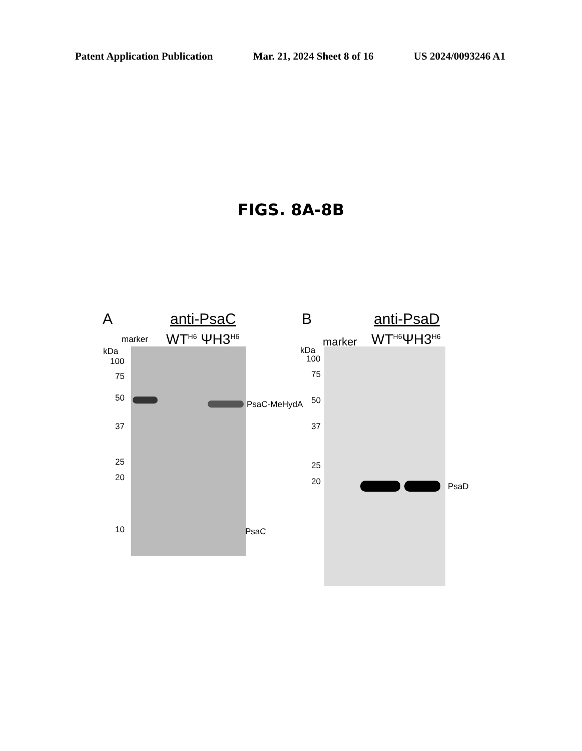Patent Application Publication Mar. 21, 2024 Sheet 8 of 16 US 2024/0093246 A1
FIGS. 8A-8B
A anti-PsaC
marker WT<sup>H6</sup> ΨH3<sup>H6</sup>
kDa
100
75
50
37
25
20
10
PsaC-MeHydA
PsaC
B anti-PsaD
marker WT<sup>H6</sup>ΨH3<sup>H6</sup>
kDa
100
75
50
37
25
20 PsaD